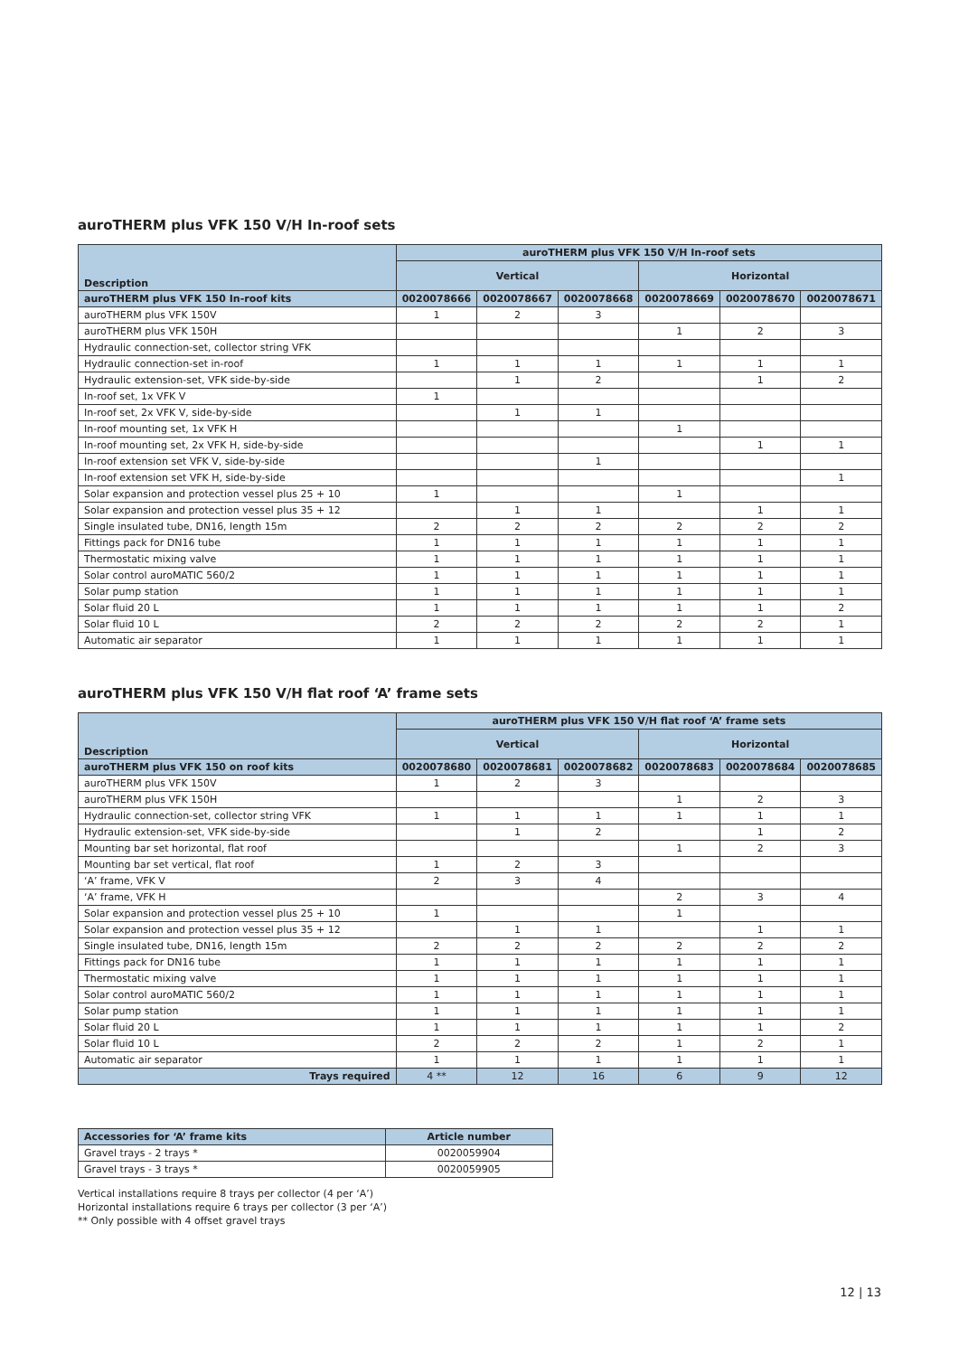auroTHERM plus VFK 150 V/H In-roof sets
| Description | auroTHERM plus VFK 150 V/H In-roof sets | | | | | |
| --- | --- | --- | --- | --- | --- | --- |
| | Vertical | | | Horizontal | | |
| auroTHERM plus VFK 150 In-roof kits | 0020078666 | 0020078667 | 0020078668 | 0020078669 | 0020078670 | 0020078671 |
| auroTHERM plus VFK 150V | 1 | 2 | 3 | | | |
| auroTHERM plus VFK 150H | | | | 1 | 2 | 3 |
| Hydraulic connection-set, collector string VFK | | | | | | |
| Hydraulic connection-set in-roof | 1 | 1 | 1 | 1 | 1 | 1 |
| Hydraulic extension-set, VFK side-by-side | | 1 | 2 | | 1 | 2 |
| In-roof set, 1x VFK V | 1 | | | | | |
| In-roof set, 2x VFK V, side-by-side | | 1 | 1 | | | |
| In-roof mounting set, 1x VFK H | | | | 1 | | |
| In-roof mounting set, 2x VFK H, side-by-side | | | | | 1 | 1 |
| In-roof extension set VFK V, side-by-side | | | 1 | | | |
| In-roof extension set VFK H, side-by-side | | | | | | 1 |
| Solar expansion and protection vessel plus 25 + 10 | 1 | | | 1 | | |
| Solar expansion and protection vessel plus 35 + 12 | | 1 | 1 | | 1 | 1 |
| Single insulated tube, DN16, length 15m | 2 | 2 | 2 | 2 | 2 | 2 |
| Fittings pack for DN16 tube | 1 | 1 | 1 | 1 | 1 | 1 |
| Thermostatic mixing valve | 1 | 1 | 1 | 1 | 1 | 1 |
| Solar control auroMATIC 560/2 | 1 | 1 | 1 | 1 | 1 | 1 |
| Solar pump station | 1 | 1 | 1 | 1 | 1 | 1 |
| Solar fluid 20 L | 1 | 1 | 1 | 1 | 1 | 2 |
| Solar fluid 10 L | 2 | 2 | 2 | 2 | 2 | 1 |
| Automatic air separator | 1 | 1 | 1 | 1 | 1 | 1 |
auroTHERM plus VFK 150 V/H flat roof ‘A’ frame sets
| Description | auroTHERM plus VFK 150 V/H flat roof ‘A’ frame sets | | | | | |
| --- | --- | --- | --- | --- | --- | --- |
| | Vertical | | | Horizontal | | |
| auroTHERM plus VFK 150 on roof kits | 0020078680 | 0020078681 | 0020078682 | 0020078683 | 0020078684 | 0020078685 |
| auroTHERM plus VFK 150V | 1 | 2 | 3 | | | |
| auroTHERM plus VFK 150H | | | | 1 | 2 | 3 |
| Hydraulic connection-set, collector string VFK | 1 | 1 | 1 | 1 | 1 | 1 |
| Hydraulic extension-set, VFK side-by-side | | 1 | 2 | | 1 | 2 |
| Mounting bar set horizontal, flat roof | | | | 1 | 2 | 3 |
| Mounting bar set vertical, flat roof | 1 | 2 | 3 | | | |
| ‘A’ frame, VFK V | 2 | 3 | 4 | | | |
| ‘A’ frame, VFK H | | | | 2 | 3 | 4 |
| Solar expansion and protection vessel plus 25 + 10 | 1 | | | 1 | | |
| Solar expansion and protection vessel plus 35 + 12 | | 1 | 1 | | 1 | 1 |
| Single insulated tube, DN16, length 15m | 2 | 2 | 2 | 2 | 2 | 2 |
| Fittings pack for DN16 tube | 1 | 1 | 1 | 1 | 1 | 1 |
| Thermostatic mixing valve | 1 | 1 | 1 | 1 | 1 | 1 |
| Solar control auroMATIC 560/2 | 1 | 1 | 1 | 1 | 1 | 1 |
| Solar pump station | 1 | 1 | 1 | 1 | 1 | 1 |
| Solar fluid 20 L | 1 | 1 | 1 | 1 | 1 | 2 |
| Solar fluid 10 L | 2 | 2 | 2 | 1 | 2 | 1 |
| Automatic air separator | 1 | 1 | 1 | 1 | 1 | 1 |
| Trays required | 4 ** | 12 | 16 | 6 | 9 | 12 |
| Accessories for ‘A’ frame kits | Article number |
| --- | --- |
| Gravel trays - 2 trays * | 0020059904 |
| Gravel trays - 3 trays * | 0020059905 |
Vertical installations require 8 trays per collector (4 per ‘A’)
Horizontal installations require 6 trays per collector (3 per ‘A’)
** Only possible with 4 offset gravel trays
12 | 13